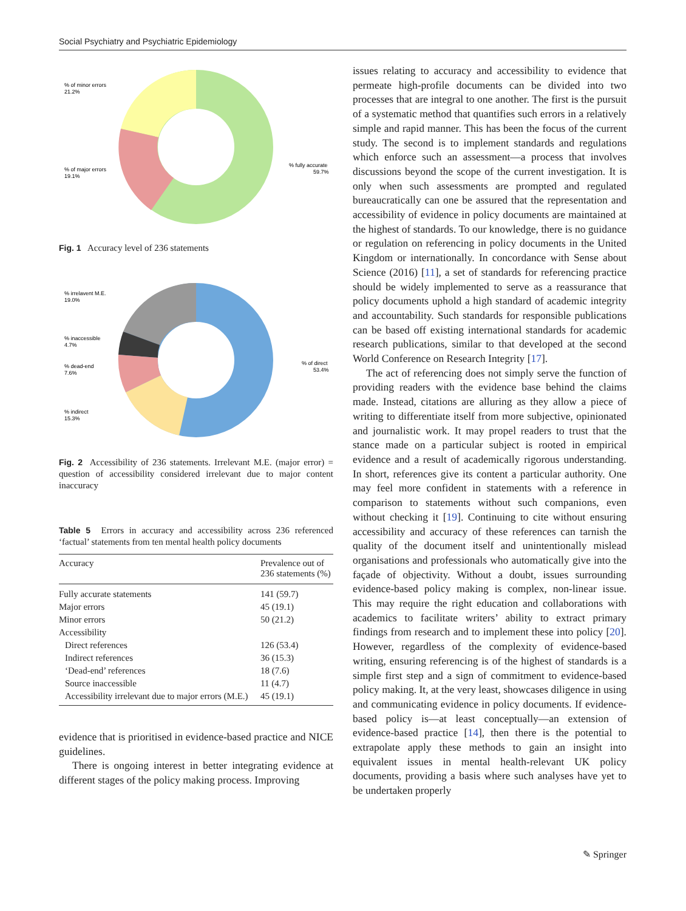Social Psychiatry and Psychiatric Epidemiology
% of minor errors
21.2%
% of major errors
19.1%
% fully accurate
59.7%
Fig. 1 Accuracy level of 236 statements
% irrelavent M.E.
19.0%
% inaccessible
4.7%
% dead-end
7.6%
% indirect
15.3%
% of direct
53.4%
Fig. 2 Accessibility of 236 statements. Irrelevant M.E. (major error) = question of accessibility considered irrelevant due to major content inaccuracy
Table 5 Errors in accuracy and accessibility across 236 referenced ‘factual’ statements from ten mental health policy documents
| Accuracy | Prevalence out of 236 statements (%) |
| --- | --- |
| Fully accurate statements | 141 (59.7) |
| Major errors | 45 (19.1) |
| Minor errors | 50 (21.2) |
| Accessibility | |
| Direct references | 126 (53.4) |
| Indirect references | 36 (15.3) |
| ‘Dead-end’ references | 18 (7.6) |
| Source inaccessible | 11 (4.7) |
| Accessibility irrelevant due to major errors (M.E.) | 45 (19.1) |
evidence that is prioritised in evidence-based practice and NICE guidelines.
There is ongoing interest in better integrating evidence at different stages of the policy making process. Improving
issues relating to accuracy and accessibility to evidence that permeate high-profile documents can be divided into two processes that are integral to one another. The first is the pursuit of a systematic method that quantifies such errors in a relatively simple and rapid manner. This has been the focus of the current study. The second is to implement standards and regulations which enforce such an assessment—a process that involves discussions beyond the scope of the current investigation. It is only when such assessments are prompted and regulated bureaucratically can one be assured that the representation and accessibility of evidence in policy documents are maintained at the highest of standards. To our knowledge, there is no guidance or regulation on referencing in policy documents in the United Kingdom or internationally. In concordance with Sense about Science (2016) [11], a set of standards for referencing practice should be widely implemented to serve as a reassurance that policy documents uphold a high standard of academic integrity and accountability. Such standards for responsible publications can be based off existing international standards for academic research publications, similar to that developed at the second World Conference on Research Integrity [17].
The act of referencing does not simply serve the function of providing readers with the evidence base behind the claims made. Instead, citations are alluring as they allow a piece of writing to differentiate itself from more subjective, opinionated and journalistic work. It may propel readers to trust that the stance made on a particular subject is rooted in empirical evidence and a result of academically rigorous understanding. In short, references give its content a particular authority. One may feel more confident in statements with a reference in comparison to statements without such companions, even without checking it [19]. Continuing to cite without ensuring accessibility and accuracy of these references can tarnish the quality of the document itself and unintentionally mislead organisations and professionals who automatically give into the façade of objectivity. Without a doubt, issues surrounding evidence-based policy making is complex, non-linear issue. This may require the right education and collaborations with academics to facilitate writers’ ability to extract primary findings from research and to implement these into policy [20]. However, regardless of the complexity of evidence-based writing, ensuring referencing is of the highest of standards is a simple first step and a sign of commitment to evidence-based policy making. It, at the very least, showcases diligence in using and communicating evidence in policy documents. If evidence-based policy is—at least conceptually—an extension of evidence-based practice [14], then there is the potential to extrapolate apply these methods to gain an insight into equivalent issues in mental health-relevant UK policy documents, providing a basis where such analyses have yet to be undertaken properly
✎ Springer